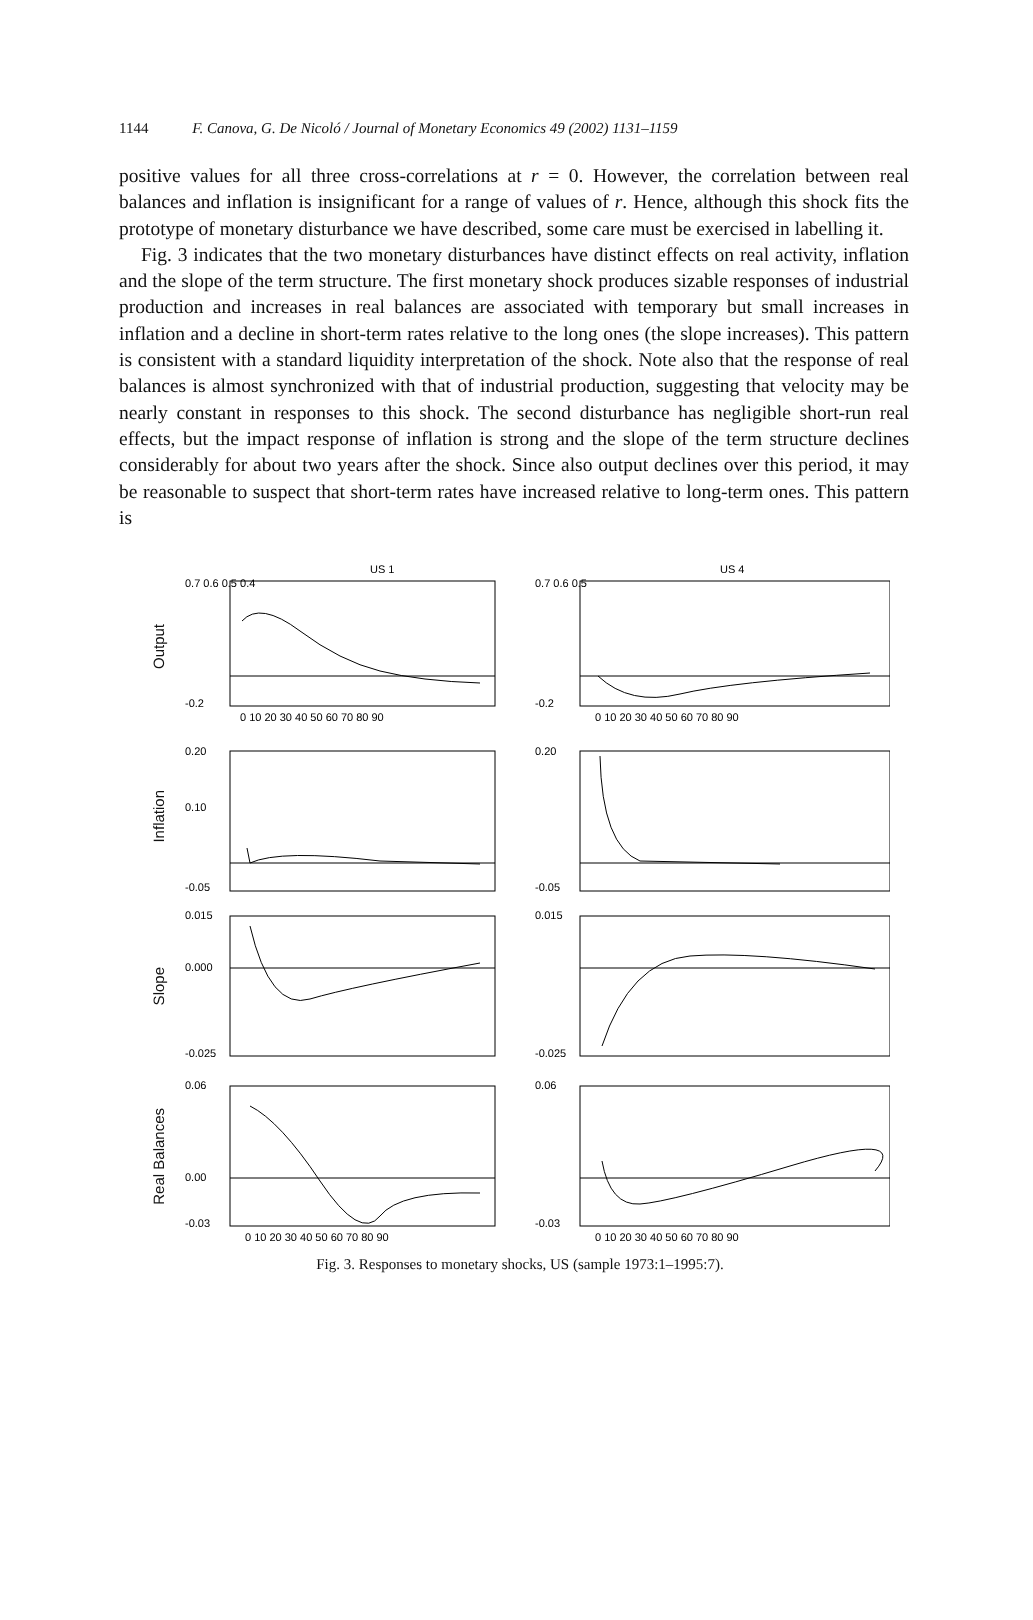1144 F. Canova, G. De Nicoló / Journal of Monetary Economics 49 (2002) 1131–1159
positive values for all three cross-correlations at r = 0. However, the correlation between real balances and inflation is insignificant for a range of values of r. Hence, although this shock fits the prototype of monetary disturbance we have described, some care must be exercised in labelling it.
Fig. 3 indicates that the two monetary disturbances have distinct effects on real activity, inflation and the slope of the term structure. The first monetary shock produces sizable responses of industrial production and increases in real balances are associated with temporary but small increases in inflation and a decline in short-term rates relative to the long ones (the slope increases). This pattern is consistent with a standard liquidity interpretation of the shock. Note also that the response of real balances is almost synchronized with that of industrial production, suggesting that velocity may be nearly constant in responses to this shock. The second disturbance has negligible short-run real effects, but the impact response of inflation is strong and the slope of the term structure declines considerably for about two years after the shock. Since also output declines over this period, it may be reasonable to suspect that short-term rates have increased relative to long-term ones. This pattern is
Output
US 1
0.7 0.6 0.5 0.4
-0.2
0 10 20 30 40 50 60 70 80 90
US 4
0.7 0.6 0.5
-0.2
0 10 20 30 40 50 60 70 80 90
Inflation
0.20
0.10
-0.05
0.20
-0.05
Slope
0.015
0.000
-0.025
0.015
-0.025
Real Balances
0.06
0.00
-0.03
0 10 20 30 40 50 60 70 80 90
0.06
-0.03
0 10 20 30 40 50 60 70 80 90
Fig. 3. Responses to monetary shocks, US (sample 1973:1–1995:7).